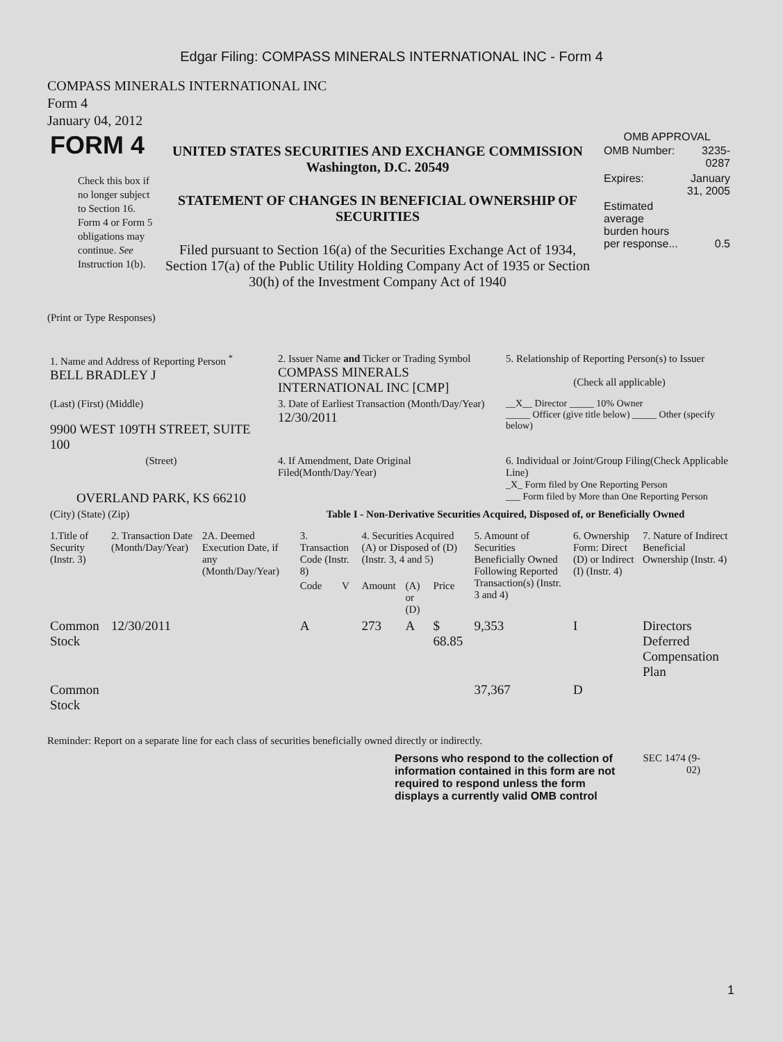Edgar Filing: COMPASS MINERALS INTERNATIONAL INC - Form 4
COMPASS MINERALS INTERNATIONAL INC
Form 4
January 04, 2012
| FORM 4 Check this box if no longer subject to Section 16. Form 4 or Form 5 obligations may continue. See Instruction 1(b). | UNITED STATES SECURITIES AND EXCHANGE COMMISSION Washington, D.C. 20549 STATEMENT OF CHANGES IN BENEFICIAL OWNERSHIP OF SECURITIES Filed pursuant to Section 16(a) of the Securities Exchange Act of 1934, Section 17(a) of the Public Utility Holding Company Act of 1935 or Section 30(h) of the Investment Company Act of 1940 | OMB APPROVAL / OMB Number: / 3235-0287 / / Expires: / January 31, 2005 / / Estimated average burden hours per response... / 0.5 / |
(Print or Type Responses)
| 1. Name and Address of Reporting Person <sup>*</sup> BELL BRADLEY J | 2. Issuer Name and Ticker or Trading Symbol COMPASS MINERALS INTERNATIONAL INC [CMP] | 5. Relationship of Reporting Person(s) to Issuer (Check all applicable) |
| (Last) (First) (Middle) 9900 WEST 109TH STREET, SUITE 100 | 3. Date of Earliest Transaction (Month/Day/Year) 12/30/2011 | __X__ Director _____ 10% Owner _____ Officer (give title below) _____ Other (specify below) |
| (Street) OVERLAND PARK, KS 66210 | 4. If Amendment, Date Original Filed(Month/Day/Year) | 6. Individual or Joint/Group Filing(Check Applicable Line) _X_ Form filed by One Reporting Person ___ Form filed by More than One Reporting Person |
| (City) (State) (Zip) | Table I - Non-Derivative Securities Acquired, Disposed of, or Beneficially Owned | |
| 1.Title of Security (Instr. 3) | 2. Transaction Date (Month/Day/Year) | 2A. Deemed Execution Date, if any (Month/Day/Year) | 3. Transaction Code (Instr. 8) | | 4. Securities Acquired (A) or Disposed of (D) (Instr. 3, 4 and 5) | | | 5. Amount of Securities Beneficially Owned Following Reported Transaction(s) (Instr. 3 and 4) | 6. Ownership Form: Direct (D) or Indirect (I) (Instr. 4) | 7. Nature of Indirect Beneficial Ownership (Instr. 4) |
| --- | --- | --- | --- | --- | --- | --- | --- | --- | --- | --- |
| | | | Code | V | Amount | (A) or (D) | Price | | | |
| Common Stock | 12/30/2011 | | A | | 273 | A | $ 68.85 | 9,353 | I | Directors Deferred Compensation Plan |
| Common Stock | | | | | | | | 37,367 | D | |
Reminder: Report on a separate line for each class of securities beneficially owned directly or indirectly.
Persons who respond to the collection of information contained in this form are not required to respond unless the form displays a currently valid OMB control
SEC 1474 (9-02)
1